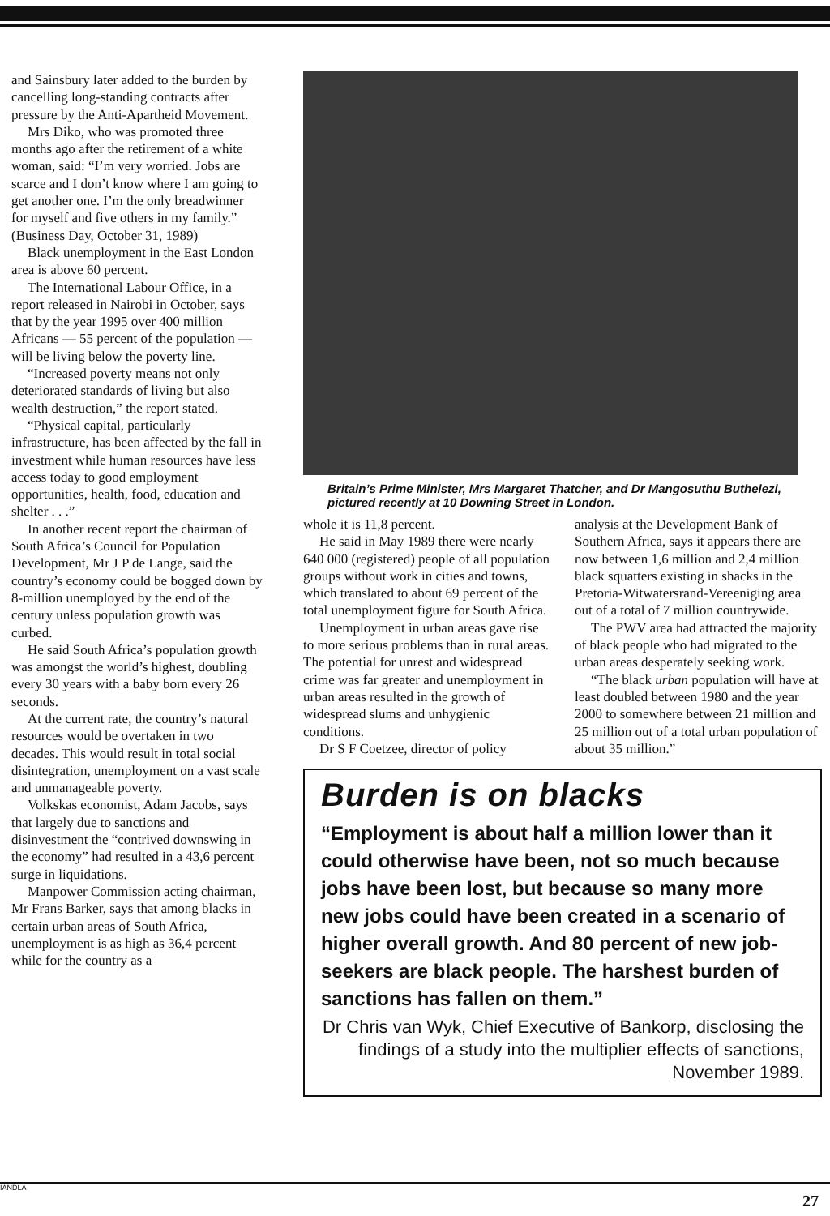and Sainsbury later added to the burden by cancelling long-standing contracts after pressure by the Anti-Apartheid Movement.
Mrs Diko, who was promoted three months ago after the retirement of a white woman, said: “I’m very worried. Jobs are scarce and I don’t know where I am going to get another one. I’m the only breadwinner for myself and five others in my family.” (Business Day, October 31, 1989)
Black unemployment in the East London area is above 60 percent.
The International Labour Office, in a report released in Nairobi in October, says that by the year 1995 over 400 million Africans — 55 percent of the population — will be living below the poverty line.
“Increased poverty means not only deteriorated standards of living but also wealth destruction,” the report stated.
“Physical capital, particularly infrastructure, has been affected by the fall in investment while human resources have less access today to good employment opportunities, health, food, education and shelter . . .”
In another recent report the chairman of South Africa’s Council for Population Development, Mr J P de Lange, said the country’s economy could be bogged down by 8-million unemployed by the end of the century unless population growth was curbed.
He said South Africa’s population growth was amongst the world’s highest, doubling every 30 years with a baby born every 26 seconds.
At the current rate, the country’s natural resources would be overtaken in two decades. This would result in total social disintegration, unemployment on a vast scale and unmanageable poverty.
Volkskas economist, Adam Jacobs, says that largely due to sanctions and disinvestment the “contrived downswing in the economy” had resulted in a 43,6 percent surge in liquidations.
Manpower Commission acting chairman, Mr Frans Barker, says that among blacks in certain urban areas of South Africa, unemployment is as high as 36,4 percent while for the country as a
Britain’s Prime Minister, Mrs Margaret Thatcher, and Dr Mangosuthu Buthelezi, pictured recently at 10 Downing Street in London.
whole it is 11,8 percent.
He said in May 1989 there were nearly 640 000 (registered) people of all population groups without work in cities and towns, which translated to about 69 percent of the total unemployment figure for South Africa.
Unemployment in urban areas gave rise to more serious problems than in rural areas. The potential for unrest and widespread crime was far greater and unemployment in urban areas resulted in the growth of widespread slums and unhygienic conditions.
Dr S F Coetzee, director of policy
analysis at the Development Bank of Southern Africa, says it appears there are now between 1,6 million and 2,4 million black squatters existing in shacks in the Pretoria-Witwatersrand-Vereeniging area out of a total of 7 million countrywide.
The PWV area had attracted the majority of black people who had migrated to the urban areas desperately seeking work.
“The black urban population will have at least doubled between 1980 and the year 2000 to somewhere between 21 million and 25 million out of a total urban population of about 35 million.”
Burden is on blacks
“Employment is about half a million lower than it could otherwise have been, not so much because jobs have been lost, but because so many more new jobs could have been created in a scenario of higher overall growth. And 80 percent of new job-seekers are black people. The harshest burden of sanctions has fallen on them.”
Dr Chris van Wyk, Chief Executive of Bankorp, disclosing the findings of a study into the multiplier effects of sanctions, November 1989.
IANDLA
27